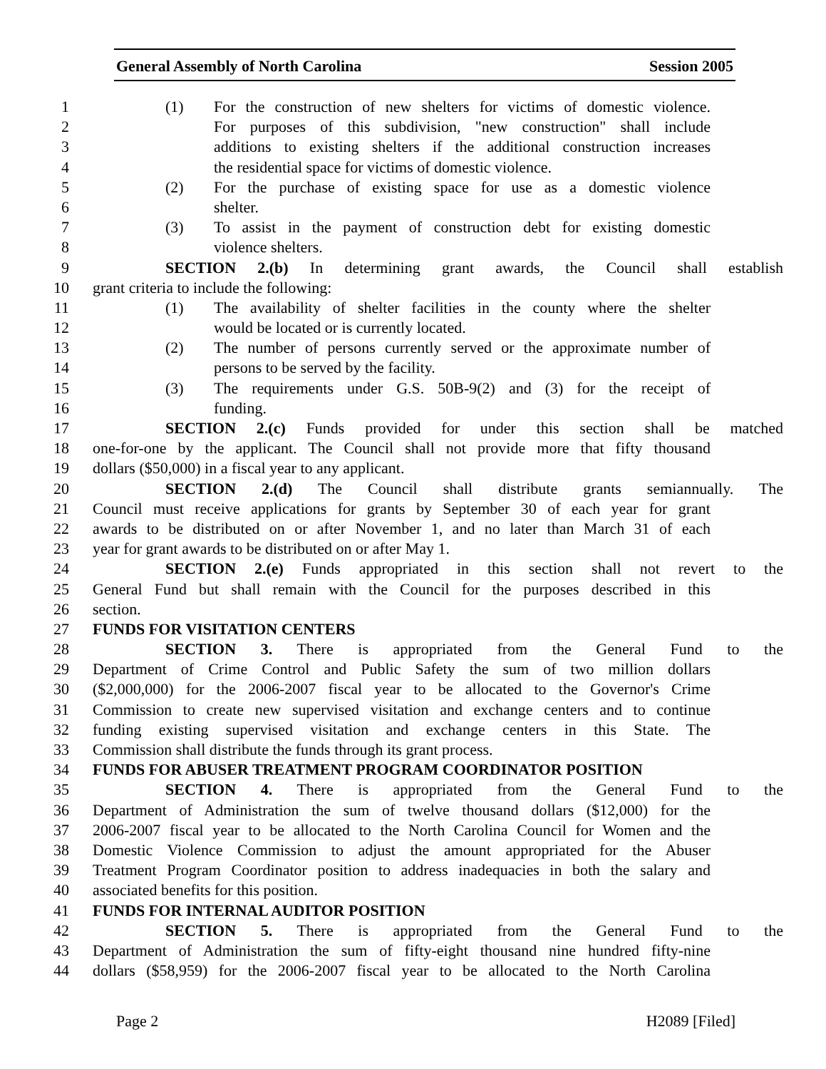General Assembly of North Carolina Session 2005
1 (1) For the construction of new shelters for victims of domestic violence.
2 For purposes of this subdivision, "new construction" shall include
3 additions to existing shelters if the additional construction increases
4 the residential space for victims of domestic violence.
5 (2) For the purchase of existing space for use as a domestic violence
6 shelter.
7 (3) To assist in the payment of construction debt for existing domestic
8 violence shelters.
9 SECTION 2.(b) In determining grant awards, the Council shall establish
10 grant criteria to include the following:
11 (1) The availability of shelter facilities in the county where the shelter
12 would be located or is currently located.
13 (2) The number of persons currently served or the approximate number of
14 persons to be served by the facility.
15 (3) The requirements under G.S. 50B-9(2) and (3) for the receipt of
16 funding.
17 SECTION 2.(c) Funds provided for under this section shall be matched
18 one-for-one by the applicant. The Council shall not provide more that fifty thousand
19 dollars ($50,000) in a fiscal year to any applicant.
20 SECTION 2.(d) The Council shall distribute grants semiannually. The
21 Council must receive applications for grants by September 30 of each year for grant
22 awards to be distributed on or after November 1, and no later than March 31 of each
23 year for grant awards to be distributed on or after May 1.
24 SECTION 2.(e) Funds appropriated in this section shall not revert to the
25 General Fund but shall remain with the Council for the purposes described in this
26 section.
27 FUNDS FOR VISITATION CENTERS
28 SECTION 3. There is appropriated from the General Fund to the
29 Department of Crime Control and Public Safety the sum of two million dollars
30 ($2,000,000) for the 2006-2007 fiscal year to be allocated to the Governor's Crime
31 Commission to create new supervised visitation and exchange centers and to continue
32 funding existing supervised visitation and exchange centers in this State. The
33 Commission shall distribute the funds through its grant process.
34 FUNDS FOR ABUSER TREATMENT PROGRAM COORDINATOR POSITION
35 SECTION 4. There is appropriated from the General Fund to the
36 Department of Administration the sum of twelve thousand dollars ($12,000) for the
37 2006-2007 fiscal year to be allocated to the North Carolina Council for Women and the
38 Domestic Violence Commission to adjust the amount appropriated for the Abuser
39 Treatment Program Coordinator position to address inadequacies in both the salary and
40 associated benefits for this position.
41 FUNDS FOR INTERNAL AUDITOR POSITION
42 SECTION 5. There is appropriated from the General Fund to the
43 Department of Administration the sum of fifty-eight thousand nine hundred fifty-nine
44 dollars ($58,959) for the 2006-2007 fiscal year to be allocated to the North Carolina
Page 2 H2089 [Filed]